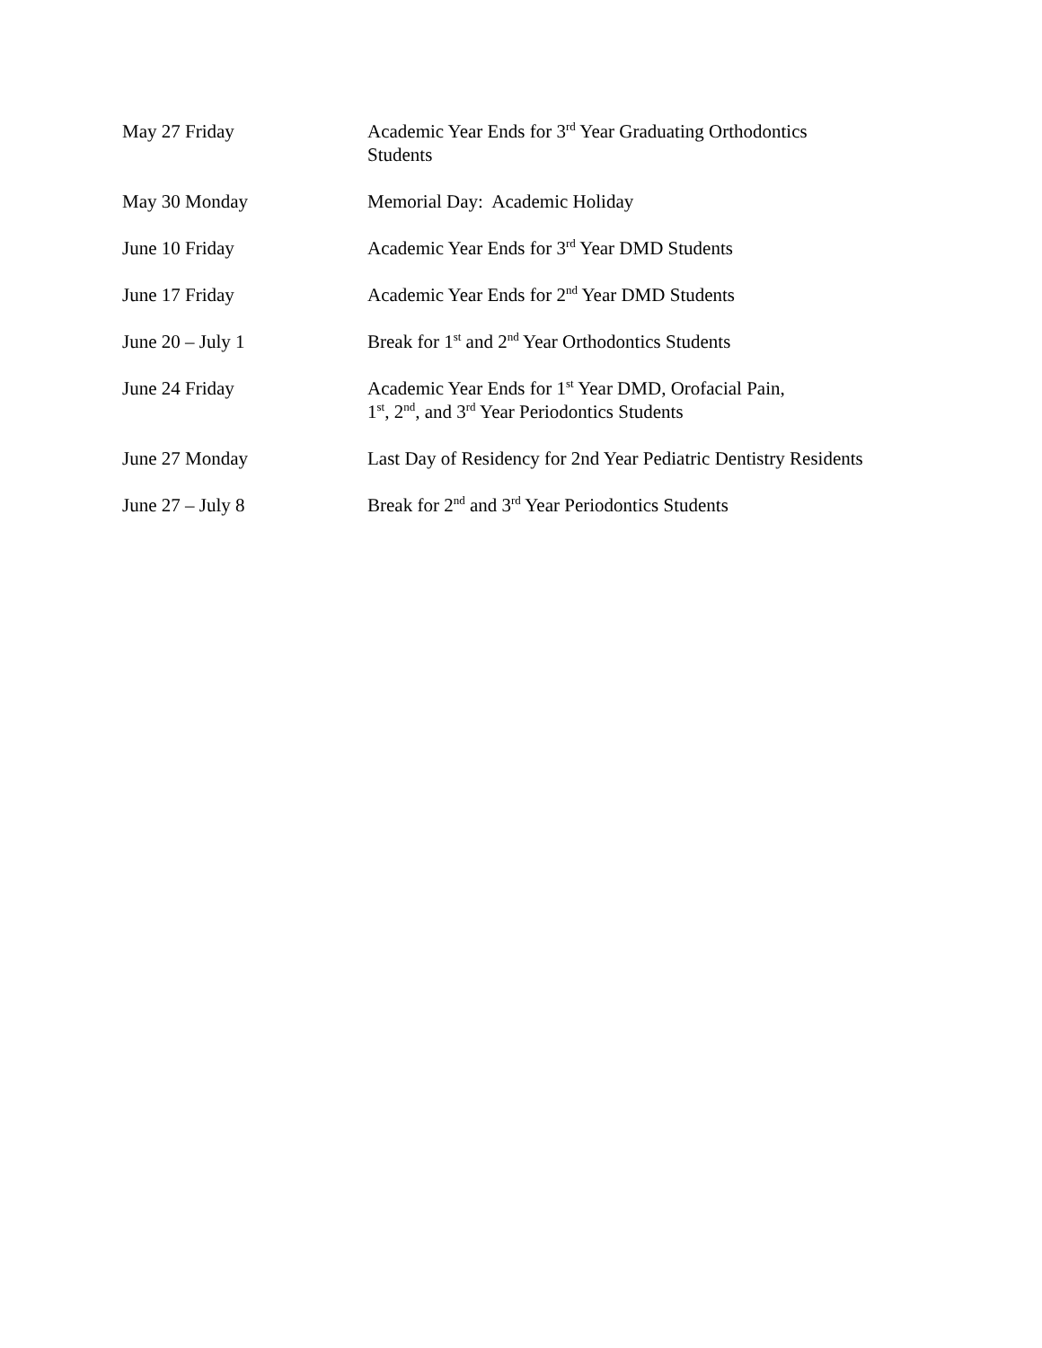| May 27 Friday | Academic Year Ends for 3<sup>rd</sup> Year Graduating Orthodontics Students |
| May 30 Monday | Memorial Day: Academic Holiday |
| June 10 Friday | Academic Year Ends for 3<sup>rd</sup> Year DMD Students |
| June 17 Friday | Academic Year Ends for 2<sup>nd</sup> Year DMD Students |
| June 20 – July 1 | Break for 1<sup>st</sup> and 2<sup>nd</sup> Year Orthodontics Students |
| June 24 Friday | Academic Year Ends for 1<sup>st</sup> Year DMD, Orofacial Pain, 1<sup>st</sup>, 2<sup>nd</sup>, and 3<sup>rd</sup> Year Periodontics Students |
| June 27 Monday | Last Day of Residency for 2nd Year Pediatric Dentistry Residents |
| June 27 – July 8 | Break for 2<sup>nd</sup> and 3<sup>rd</sup> Year Periodontics Students |